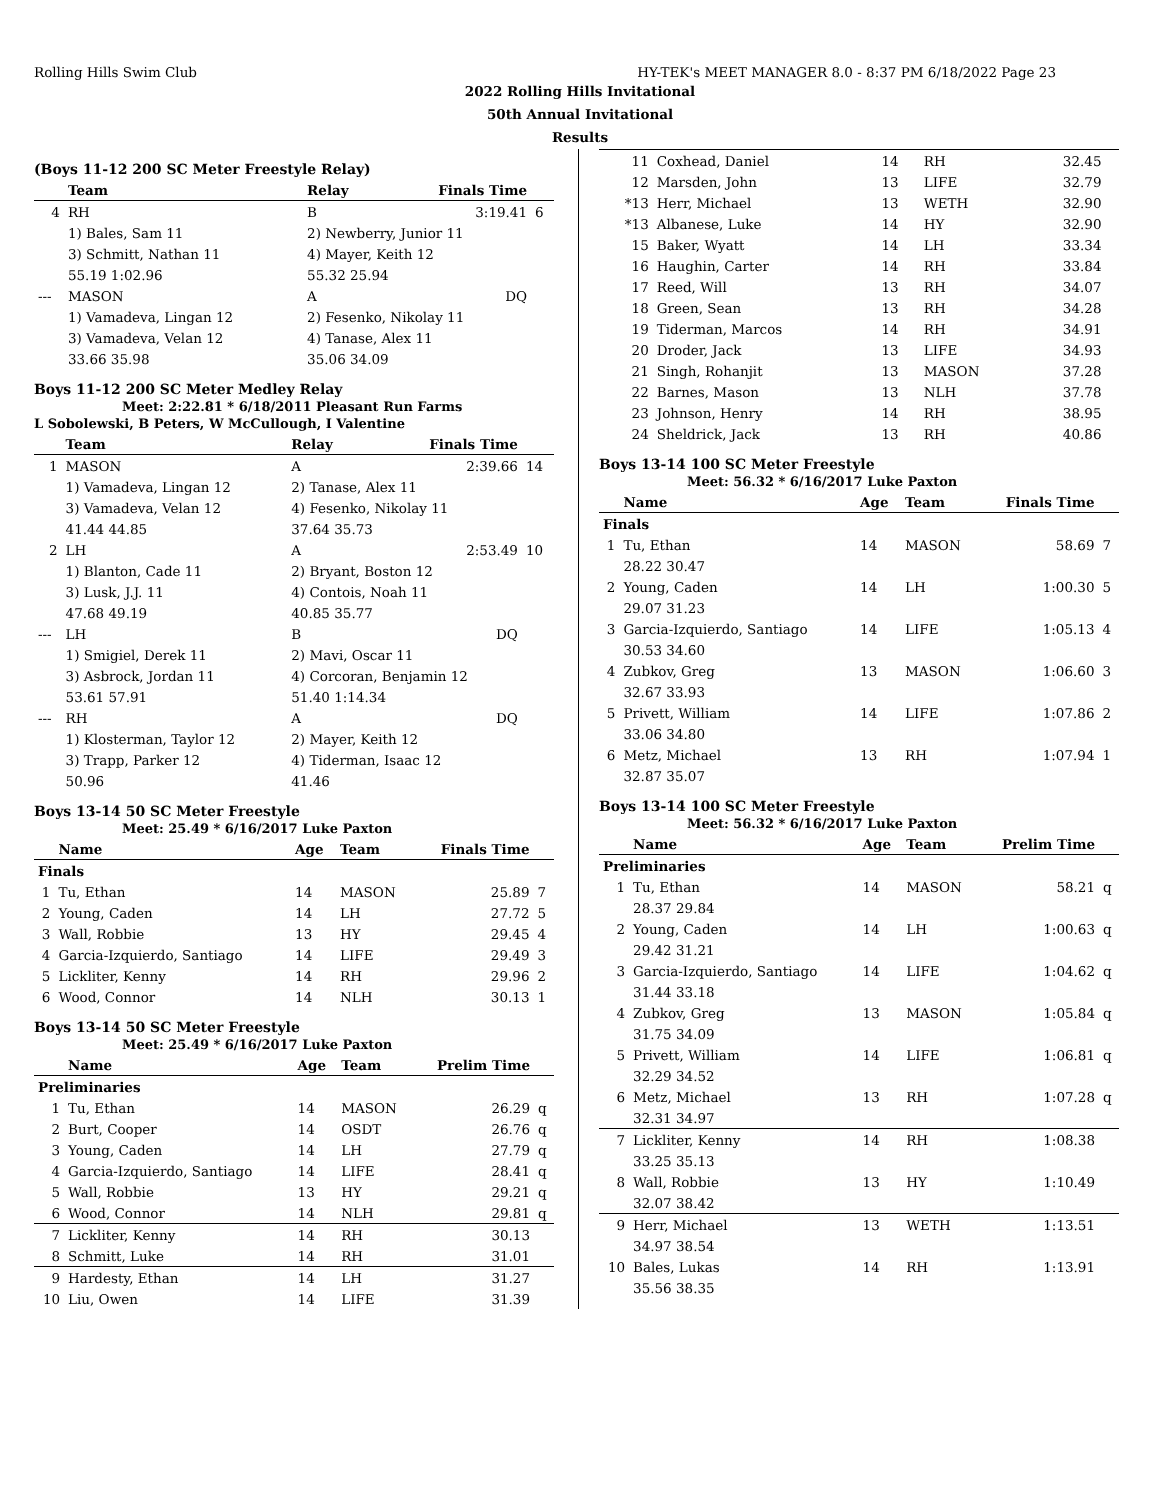Rolling Hills Swim Club HY-TEK's MEET MANAGER 8.0 - 8:37 PM 6/18/2022 Page 23
2022 Rolling Hills Invitational
50th Annual Invitational
Results
(Boys 11-12 200 SC Meter Freestyle Relay)
| | Team | | Relay | Finals Time | |
| --- | --- | --- | --- | --- | --- |
| 4 | RH | | B | 3:19.41 | 6 |
| | 1) Bales, Sam 11 | | 2) Newberry, Junior 11 | | |
| | 3) Schmitt, Nathan 11 | | 4) Mayer, Keith 12 | | |
| | 55.19 1:02.96 | | 55.32 25.94 | | |
| --- | MASON | | A | DQ | |
| | 1) Vamadeva, Lingan 12 | | 2) Fesenko, Nikolay 11 | | |
| | 3) Vamadeva, Velan 12 | | 4) Tanase, Alex 11 | | |
| | 33.66 35.98 | | 35.06 34.09 | | |
Boys 11-12 200 SC Meter Medley Relay
Meet: 2:22.81 * 6/18/2011 Pleasant Run Farms
L Sobolewski, B Peters, W McCullough, I Valentine
| | Team | | Relay | Finals Time | |
| --- | --- | --- | --- | --- | --- |
| 1 | MASON | | A | 2:39.66 | 14 |
| | 1) Vamadeva, Lingan 12 | | 2) Tanase, Alex 11 | | |
| | 3) Vamadeva, Velan 12 | | 4) Fesenko, Nikolay 11 | | |
| | 41.44 44.85 | | 37.64 35.73 | | |
| 2 | LH | | A | 2:53.49 | 10 |
| | 1) Blanton, Cade 11 | | 2) Bryant, Boston 12 | | |
| | 3) Lusk, J.J. 11 | | 4) Contois, Noah 11 | | |
| | 47.68 49.19 | | 40.85 35.77 | | |
| --- | LH | | B | DQ | |
| | 1) Smigiel, Derek 11 | | 2) Mavi, Oscar 11 | | |
| | 3) Asbrock, Jordan 11 | | 4) Corcoran, Benjamin 12 | | |
| | 53.61 57.91 | | 51.40 1:14.34 | | |
| --- | RH | | A | DQ | |
| | 1) Klosterman, Taylor 12 | | 2) Mayer, Keith 12 | | |
| | 3) Trapp, Parker 12 | | 4) Tiderman, Isaac 12 | | |
| | 50.96 | | 41.46 | | |
Boys 13-14 50 SC Meter Freestyle
Meet: 25.49 * 6/16/2017 Luke Paxton
| | Name | Age | Team | Finals Time | |
| --- | --- | --- | --- | --- | --- |
| Finals | | | | | |
| 1 | Tu, Ethan | 14 | MASON | 25.89 | 7 |
| 2 | Young, Caden | 14 | LH | 27.72 | 5 |
| 3 | Wall, Robbie | 13 | HY | 29.45 | 4 |
| 4 | Garcia-Izquierdo, Santiago | 14 | LIFE | 29.49 | 3 |
| 5 | Lickliter, Kenny | 14 | RH | 29.96 | 2 |
| 6 | Wood, Connor | 14 | NLH | 30.13 | 1 |
Boys 13-14 50 SC Meter Freestyle
Meet: 25.49 * 6/16/2017 Luke Paxton
| | Name | Age | Team | Prelim Time | |
| --- | --- | --- | --- | --- | --- |
| Preliminaries | | | | | |
| 1 | Tu, Ethan | 14 | MASON | 26.29 | q |
| 2 | Burt, Cooper | 14 | OSDT | 26.76 | q |
| 3 | Young, Caden | 14 | LH | 27.79 | q |
| 4 | Garcia-Izquierdo, Santiago | 14 | LIFE | 28.41 | q |
| 5 | Wall, Robbie | 13 | HY | 29.21 | q |
| 6 | Wood, Connor | 14 | NLH | 29.81 | q |
| 7 | Lickliter, Kenny | 14 | RH | 30.13 | |
| 8 | Schmitt, Luke | 14 | RH | 31.01 | |
| 9 | Hardesty, Ethan | 14 | LH | 31.27 | |
| 10 | Liu, Owen | 14 | LIFE | 31.39 | |
| 11 | Coxhead, Daniel | 14 | RH | 32.45 | |
| 12 | Marsden, John | 13 | LIFE | 32.79 | |
| *13 | Herr, Michael | 13 | WETH | 32.90 | |
| *13 | Albanese, Luke | 14 | HY | 32.90 | |
| 15 | Baker, Wyatt | 14 | LH | 33.34 | |
| 16 | Haughin, Carter | 14 | RH | 33.84 | |
| 17 | Reed, Will | 13 | RH | 34.07 | |
| 18 | Green, Sean | 13 | RH | 34.28 | |
| 19 | Tiderman, Marcos | 14 | RH | 34.91 | |
| 20 | Droder, Jack | 13 | LIFE | 34.93 | |
| 21 | Singh, Rohanjit | 13 | MASON | 37.28 | |
| 22 | Barnes, Mason | 13 | NLH | 37.78 | |
| 23 | Johnson, Henry | 14 | RH | 38.95 | |
| 24 | Sheldrick, Jack | 13 | RH | 40.86 | |
Boys 13-14 100 SC Meter Freestyle
Meet: 56.32 * 6/16/2017 Luke Paxton
| | Name | Age | Team | Finals Time | |
| --- | --- | --- | --- | --- | --- |
| Finals | | | | | |
| 1 | Tu, Ethan | 14 | MASON | 58.69 | 7 |
| | 28.22 30.47 | | | | |
| 2 | Young, Caden | 14 | LH | 1:00.30 | 5 |
| | 29.07 31.23 | | | | |
| 3 | Garcia-Izquierdo, Santiago | 14 | LIFE | 1:05.13 | 4 |
| | 30.53 34.60 | | | | |
| 4 | Zubkov, Greg | 13 | MASON | 1:06.60 | 3 |
| | 32.67 33.93 | | | | |
| 5 | Privett, William | 14 | LIFE | 1:07.86 | 2 |
| | 33.06 34.80 | | | | |
| 6 | Metz, Michael | 13 | RH | 1:07.94 | 1 |
| | 32.87 35.07 | | | | |
Boys 13-14 100 SC Meter Freestyle
Meet: 56.32 * 6/16/2017 Luke Paxton
| | Name | Age | Team | Prelim Time | |
| --- | --- | --- | --- | --- | --- |
| Preliminaries | | | | | |
| 1 | Tu, Ethan | 14 | MASON | 58.21 | q |
| | 28.37 29.84 | | | | |
| 2 | Young, Caden | 14 | LH | 1:00.63 | q |
| | 29.42 31.21 | | | | |
| 3 | Garcia-Izquierdo, Santiago | 14 | LIFE | 1:04.62 | q |
| | 31.44 33.18 | | | | |
| 4 | Zubkov, Greg | 13 | MASON | 1:05.84 | q |
| | 31.75 34.09 | | | | |
| 5 | Privett, William | 14 | LIFE | 1:06.81 | q |
| | 32.29 34.52 | | | | |
| 6 | Metz, Michael | 13 | RH | 1:07.28 | q |
| | 32.31 34.97 | | | | |
| 7 | Lickliter, Kenny | 14 | RH | 1:08.38 | |
| | 33.25 35.13 | | | | |
| 8 | Wall, Robbie | 13 | HY | 1:10.49 | |
| | 32.07 38.42 | | | | |
| 9 | Herr, Michael | 13 | WETH | 1:13.51 | |
| | 34.97 38.54 | | | | |
| 10 | Bales, Lukas | 14 | RH | 1:13.91 | |
| | 35.56 38.35 | | | | |